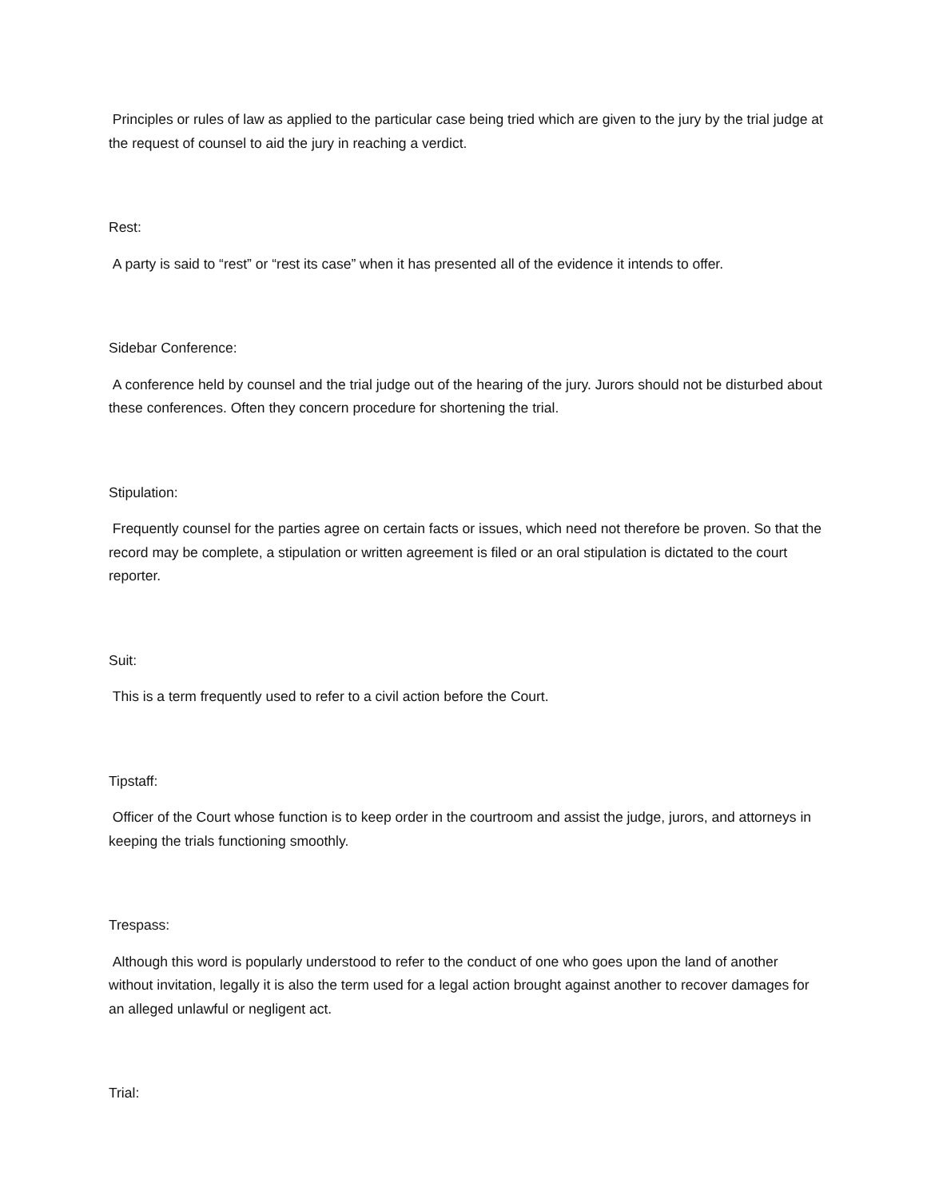Principles or rules of law as applied to the particular case being tried which are given to the jury by the trial judge at the request of counsel to aid the jury in reaching a verdict.
Rest:
A party is said to “rest” or “rest its case” when it has presented all of the evidence it intends to offer.
Sidebar Conference:
A conference held by counsel and the trial judge out of the hearing of the jury. Jurors should not be disturbed about these conferences. Often they concern procedure for shortening the trial.
Stipulation:
Frequently counsel for the parties agree on certain facts or issues, which need not therefore be proven. So that the record may be complete, a stipulation or written agreement is filed or an oral stipulation is dictated to the court reporter.
Suit:
This is a term frequently used to refer to a civil action before the Court.
Tipstaff:
Officer of the Court whose function is to keep order in the courtroom and assist the judge, jurors, and attorneys in keeping the trials functioning smoothly.
Trespass:
Although this word is popularly understood to refer to the conduct of one who goes upon the land of another without invitation, legally it is also the term used for a legal action brought against another to recover damages for an alleged unlawful or negligent act.
Trial: